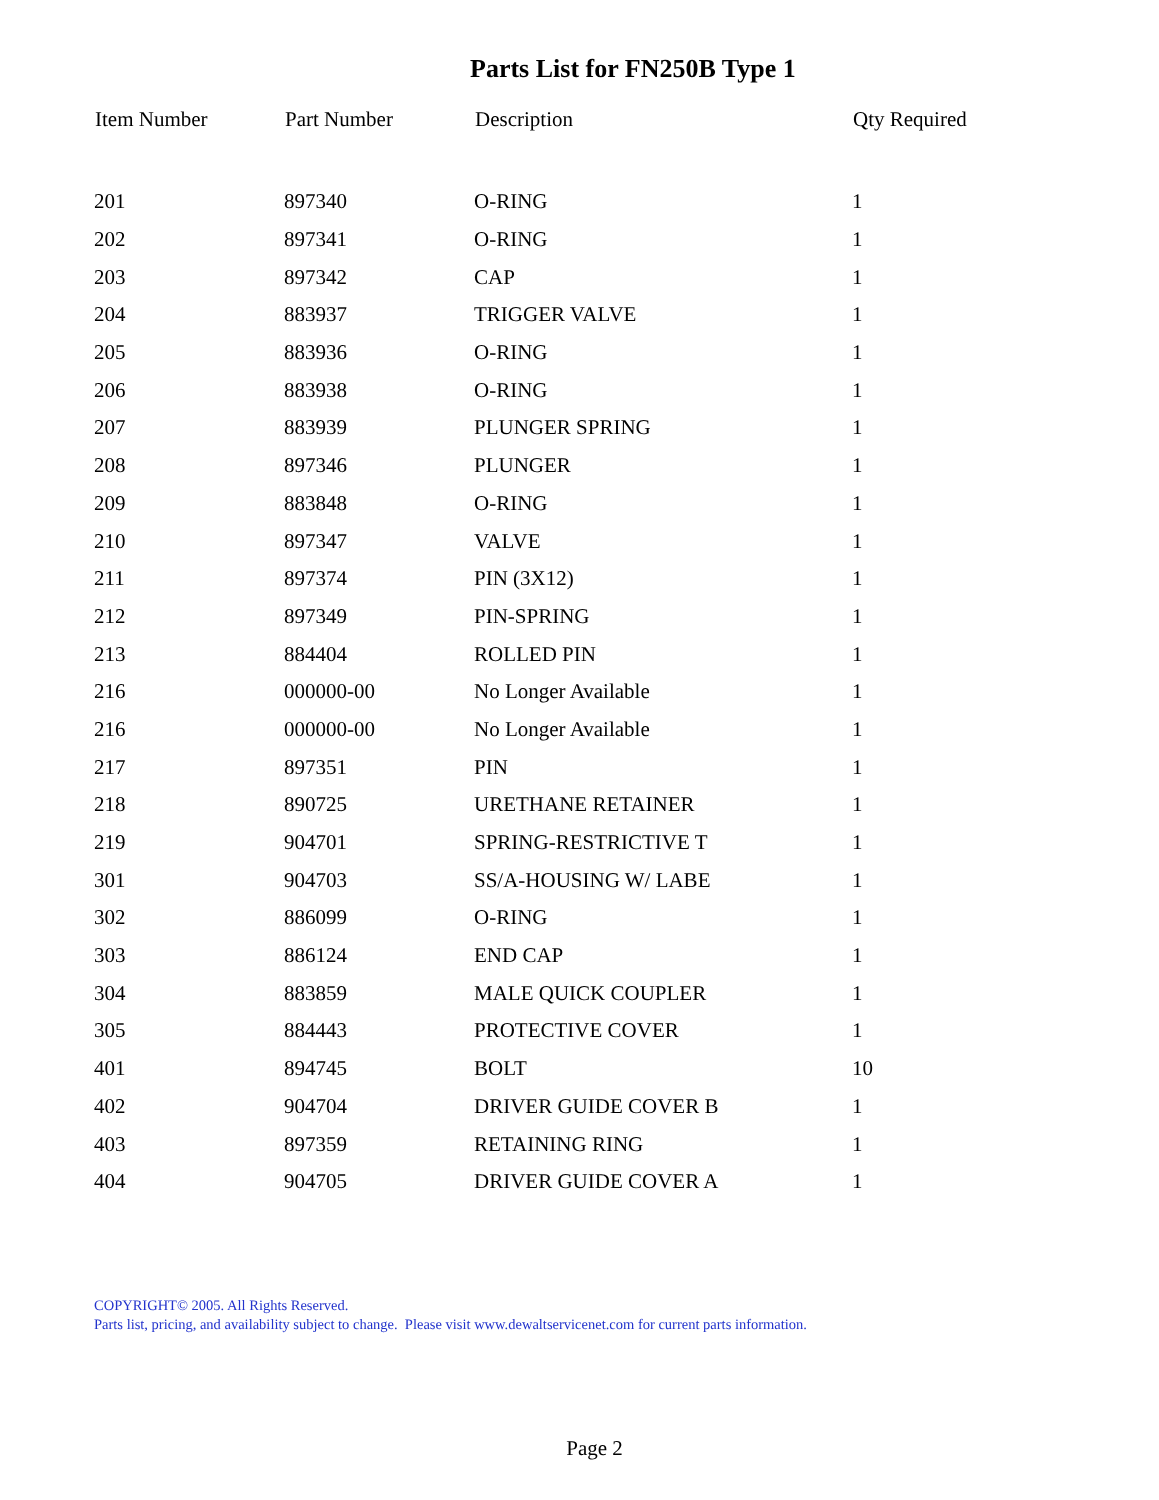Parts List for FN250B Type 1
| Item Number | Part Number | Description | Qty Required |
| --- | --- | --- | --- |
| 201 | 897340 | O-RING | 1 |
| 202 | 897341 | O-RING | 1 |
| 203 | 897342 | CAP | 1 |
| 204 | 883937 | TRIGGER VALVE | 1 |
| 205 | 883936 | O-RING | 1 |
| 206 | 883938 | O-RING | 1 |
| 207 | 883939 | PLUNGER SPRING | 1 |
| 208 | 897346 | PLUNGER | 1 |
| 209 | 883848 | O-RING | 1 |
| 210 | 897347 | VALVE | 1 |
| 211 | 897374 | PIN (3X12) | 1 |
| 212 | 897349 | PIN-SPRING | 1 |
| 213 | 884404 | ROLLED PIN | 1 |
| 216 | 000000-00 | No Longer Available | 1 |
| 216 | 000000-00 | No Longer Available | 1 |
| 217 | 897351 | PIN | 1 |
| 218 | 890725 | URETHANE RETAINER | 1 |
| 219 | 904701 | SPRING-RESTRICTIVE T | 1 |
| 301 | 904703 | SS/A-HOUSING W/ LABE | 1 |
| 302 | 886099 | O-RING | 1 |
| 303 | 886124 | END CAP | 1 |
| 304 | 883859 | MALE QUICK COUPLER | 1 |
| 305 | 884443 | PROTECTIVE COVER | 1 |
| 401 | 894745 | BOLT | 10 |
| 402 | 904704 | DRIVER GUIDE COVER B | 1 |
| 403 | 897359 | RETAINING RING | 1 |
| 404 | 904705 | DRIVER GUIDE COVER A | 1 |
COPYRIGHT© 2005. All Rights Reserved.
Parts list, pricing, and availability subject to change. Please visit www.dewaltservicenet.com for current parts information.
Page 2